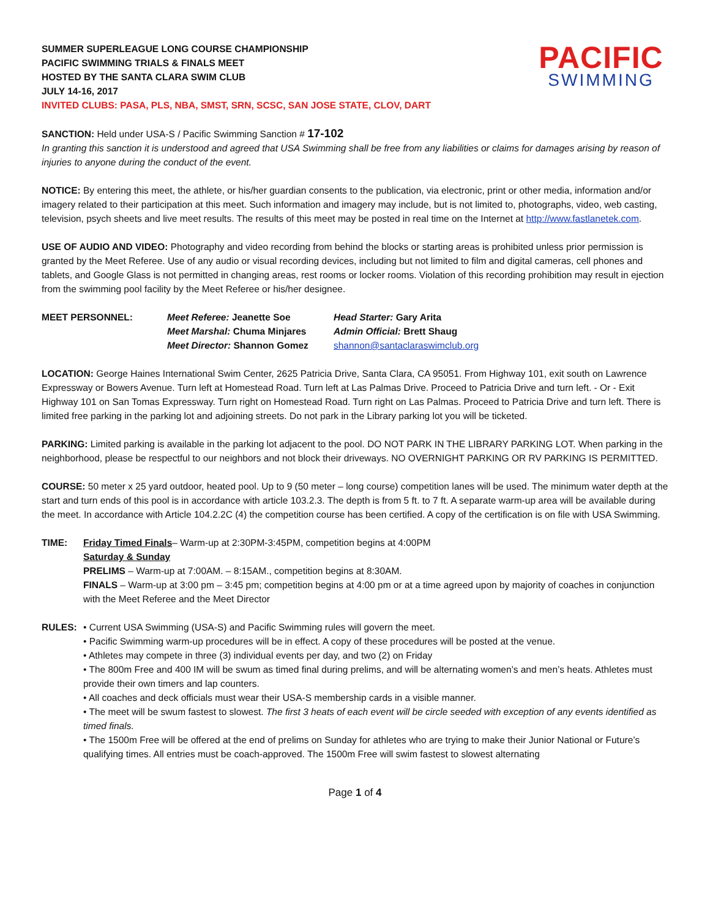SUMMER SUPERLEAGUE LONG COURSE CHAMPIONSHIP
PACIFIC SWIMMING TRIALS & FINALS MEET
HOSTED BY THE SANTA CLARA SWIM CLUB
JULY 14-16, 2017
INVITED CLUBS: PASA, PLS, NBA, SMST, SRN, SCSC, SAN JOSE STATE, CLOV, DART
PACIFIC
SWIMMING
SANCTION: Held under USA-S / Pacific Swimming Sanction # 17-102
In granting this sanction it is understood and agreed that USA Swimming shall be free from any liabilities or claims for damages arising by reason of injuries to anyone during the conduct of the event.
NOTICE: By entering this meet, the athlete, or his/her guardian consents to the publication, via electronic, print or other media, information and/or imagery related to their participation at this meet. Such information and imagery may include, but is not limited to, photographs, video, web casting, television, psych sheets and live meet results. The results of this meet may be posted in real time on the Internet at http://www.fastlanetek.com.
USE OF AUDIO AND VIDEO: Photography and video recording from behind the blocks or starting areas is prohibited unless prior permission is granted by the Meet Referee. Use of any audio or visual recording devices, including but not limited to film and digital cameras, cell phones and tablets, and Google Glass is not permitted in changing areas, rest rooms or locker rooms. Violation of this recording prohibition may result in ejection from the swimming pool facility by the Meet Referee or his/her designee.
MEET PERSONNEL: Meet Referee: Jeanette Soe Head Starter: Gary Arita Meet Marshal: Chuma Minjares Admin Official: Brett Shaug Meet Director: Shannon Gomez shannon@santaclaraswimclub.org
LOCATION: George Haines International Swim Center, 2625 Patricia Drive, Santa Clara, CA 95051. From Highway 101, exit south on Lawrence Expressway or Bowers Avenue. Turn left at Homestead Road. Turn left at Las Palmas Drive. Proceed to Patricia Drive and turn left. - Or - Exit Highway 101 on San Tomas Expressway. Turn right on Homestead Road. Turn right on Las Palmas. Proceed to Patricia Drive and turn left. There is limited free parking in the parking lot and adjoining streets. Do not park in the Library parking lot you will be ticketed.
PARKING: Limited parking is available in the parking lot adjacent to the pool. DO NOT PARK IN THE LIBRARY PARKING LOT. When parking in the neighborhood, please be respectful to our neighbors and not block their driveways. NO OVERNIGHT PARKING OR RV PARKING IS PERMITTED.
COURSE: 50 meter x 25 yard outdoor, heated pool. Up to 9 (50 meter – long course) competition lanes will be used. The minimum water depth at the start and turn ends of this pool is in accordance with article 103.2.3. The depth is from 5 ft. to 7 ft. A separate warm-up area will be available during the meet. In accordance with Article 104.2.2C (4) the competition course has been certified. A copy of the certification is on file with USA Swimming.
TIME: Friday Timed Finals– Warm-up at 2:30PM-3:45PM, competition begins at 4:00PM
Saturday & Sunday
PRELIMS – Warm-up at 7:00AM. – 8:15AM., competition begins at 8:30AM.
FINALS – Warm-up at 3:00 pm – 3:45 pm; competition begins at 4:00 pm or at a time agreed upon by majority of coaches in conjunction with the Meet Referee and the Meet Director
RULES: • Current USA Swimming (USA-S) and Pacific Swimming rules will govern the meet.
• Pacific Swimming warm-up procedures will be in effect. A copy of these procedures will be posted at the venue.
• Athletes may compete in three (3) individual events per day, and two (2) on Friday
• The 800m Free and 400 IM will be swum as timed final during prelims, and will be alternating women’s and men’s heats. Athletes must provide their own timers and lap counters.
• All coaches and deck officials must wear their USA-S membership cards in a visible manner.
• The meet will be swum fastest to slowest. The first 3 heats of each event will be circle seeded with exception of any events identified as timed finals.
• The 1500m Free will be offered at the end of prelims on Sunday for athletes who are trying to make their Junior National or Future’s qualifying times. All entries must be coach-approved. The 1500m Free will swim fastest to slowest alternating
Page 1 of 4